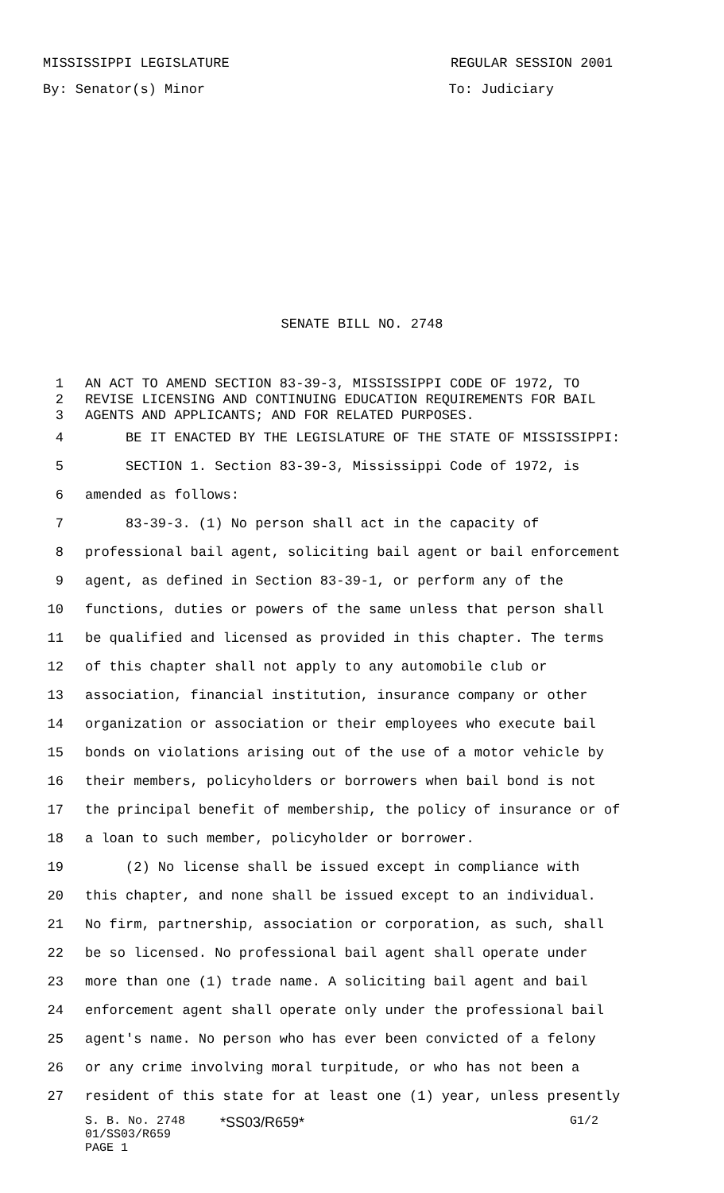MISSISSIPPI LEGISLATURE REGULAR SESSION 2001
By: Senator(s) Minor To: Judiciary
SENATE BILL NO. 2748
1 AN ACT TO AMEND SECTION 83-39-3, MISSISSIPPI CODE OF 1972, TO
2 REVISE LICENSING AND CONTINUING EDUCATION REQUIREMENTS FOR BAIL
3 AGENTS AND APPLICANTS; AND FOR RELATED PURPOSES.
4 BE IT ENACTED BY THE LEGISLATURE OF THE STATE OF MISSISSIPPI:
5 SECTION 1. Section 83-39-3, Mississippi Code of 1972, is
6 amended as follows:
7 83-39-3. (1) No person shall act in the capacity of
8 professional bail agent, soliciting bail agent or bail enforcement
9 agent, as defined in Section 83-39-1, or perform any of the
10 functions, duties or powers of the same unless that person shall
11 be qualified and licensed as provided in this chapter. The terms
12 of this chapter shall not apply to any automobile club or
13 association, financial institution, insurance company or other
14 organization or association or their employees who execute bail
15 bonds on violations arising out of the use of a motor vehicle by
16 their members, policyholders or borrowers when bail bond is not
17 the principal benefit of membership, the policy of insurance or of
18 a loan to such member, policyholder or borrower.
19 (2) No license shall be issued except in compliance with
20 this chapter, and none shall be issued except to an individual.
21 No firm, partnership, association or corporation, as such, shall
22 be so licensed. No professional bail agent shall operate under
23 more than one (1) trade name. A soliciting bail agent and bail
24 enforcement agent shall operate only under the professional bail
25 agent's name. No person who has ever been convicted of a felony
26 or any crime involving moral turpitude, or who has not been a
27 resident of this state for at least one (1) year, unless presently
S. B. No. 2748
01/SS03/R659
PAGE 1
*SS03/R659*
G1/2